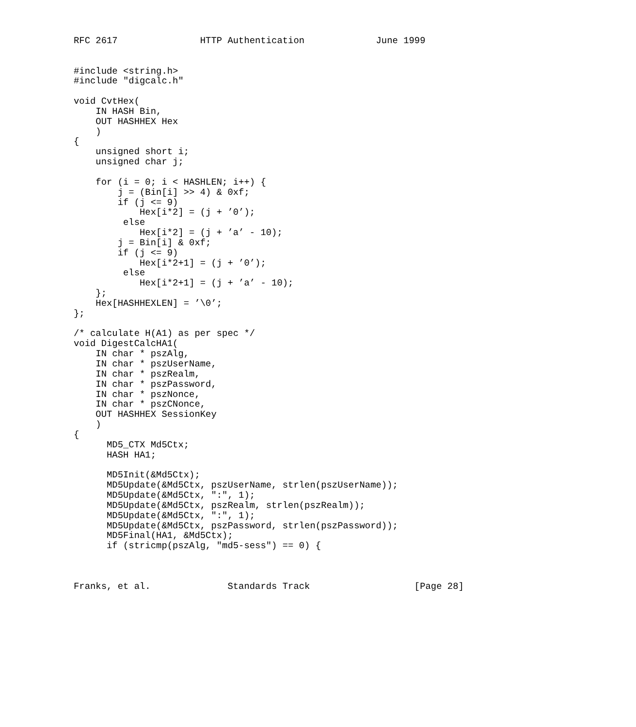RFC 2617               HTTP Authentication             June 1999


#include <string.h>
#include "digcalc.h"

void CvtHex(
    IN HASH Bin,
    OUT HASHHEX Hex
    )
{
    unsigned short i;
    unsigned char j;

    for (i = 0; i < HASHLEN; i++) {
        j = (Bin[i] >> 4) & 0xf;
        if (j <= 9)
            Hex[i*2] = (j + ’0’);
         else
            Hex[i*2] = (j + ’a’ - 10);
        j = Bin[i] & 0xf;
        if (j <= 9)
            Hex[i*2+1] = (j + ’0’);
         else
            Hex[i*2+1] = (j + ’a’ - 10);
    };
    Hex[HASHHEXLEN] = ’\0’;
};

/* calculate H(A1) as per spec */
void DigestCalcHA1(
    IN char * pszAlg,
    IN char * pszUserName,
    IN char * pszRealm,
    IN char * pszPassword,
    IN char * pszNonce,
    IN char * pszCNonce,
    OUT HASHHEX SessionKey
    )
{
      MD5_CTX Md5Ctx;
      HASH HA1;

      MD5Init(&Md5Ctx);
      MD5Update(&Md5Ctx, pszUserName, strlen(pszUserName));
      MD5Update(&Md5Ctx, ":", 1);
      MD5Update(&Md5Ctx, pszRealm, strlen(pszRealm));
      MD5Update(&Md5Ctx, ":", 1);
      MD5Update(&Md5Ctx, pszPassword, strlen(pszPassword));
      MD5Final(HA1, &Md5Ctx);
      if (stricmp(pszAlg, "md5-sess") == 0) {



Franks, et al.              Standards Track                   [Page 28]